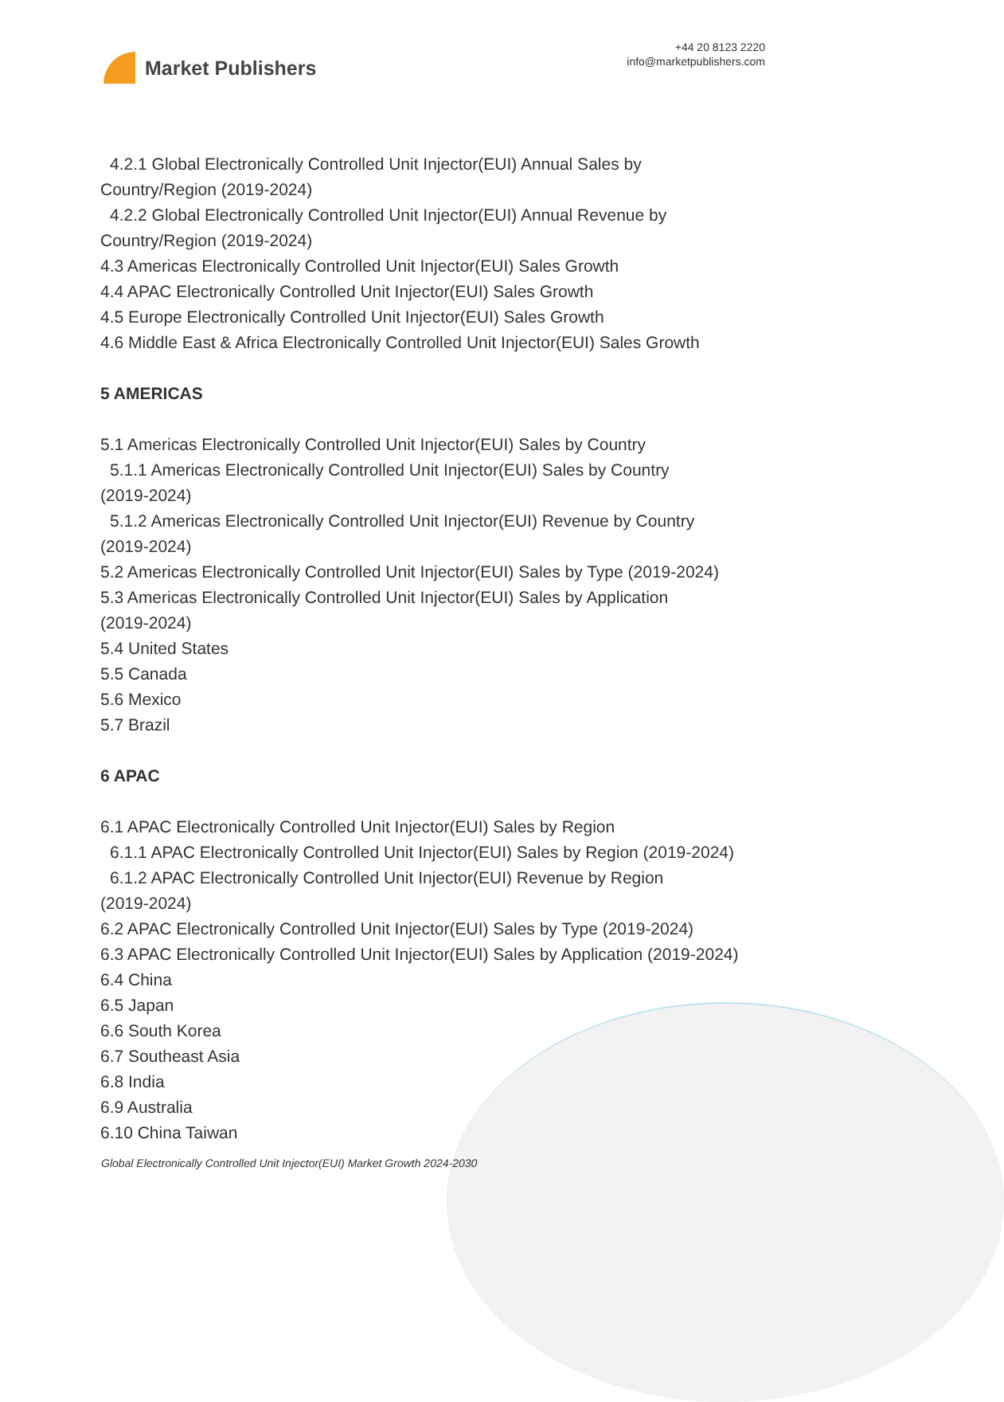Market Publishers
+44 20 8123 2220
info@marketpublishers.com
4.2.1 Global Electronically Controlled Unit Injector(EUI) Annual Sales by
Country/Region (2019-2024)
4.2.2 Global Electronically Controlled Unit Injector(EUI) Annual Revenue by
Country/Region (2019-2024)
4.3 Americas Electronically Controlled Unit Injector(EUI) Sales Growth
4.4 APAC Electronically Controlled Unit Injector(EUI) Sales Growth
4.5 Europe Electronically Controlled Unit Injector(EUI) Sales Growth
4.6 Middle East & Africa Electronically Controlled Unit Injector(EUI) Sales Growth
5 AMERICAS
5.1 Americas Electronically Controlled Unit Injector(EUI) Sales by Country
5.1.1 Americas Electronically Controlled Unit Injector(EUI) Sales by Country
(2019-2024)
5.1.2 Americas Electronically Controlled Unit Injector(EUI) Revenue by Country
(2019-2024)
5.2 Americas Electronically Controlled Unit Injector(EUI) Sales by Type (2019-2024)
5.3 Americas Electronically Controlled Unit Injector(EUI) Sales by Application
(2019-2024)
5.4 United States
5.5 Canada
5.6 Mexico
5.7 Brazil
6 APAC
6.1 APAC Electronically Controlled Unit Injector(EUI) Sales by Region
6.1.1 APAC Electronically Controlled Unit Injector(EUI) Sales by Region (2019-2024)
6.1.2 APAC Electronically Controlled Unit Injector(EUI) Revenue by Region
(2019-2024)
6.2 APAC Electronically Controlled Unit Injector(EUI) Sales by Type (2019-2024)
6.3 APAC Electronically Controlled Unit Injector(EUI) Sales by Application (2019-2024)
6.4 China
6.5 Japan
6.6 South Korea
6.7 Southeast Asia
6.8 India
6.9 Australia
6.10 China Taiwan
Global Electronically Controlled Unit Injector(EUI) Market Growth 2024-2030